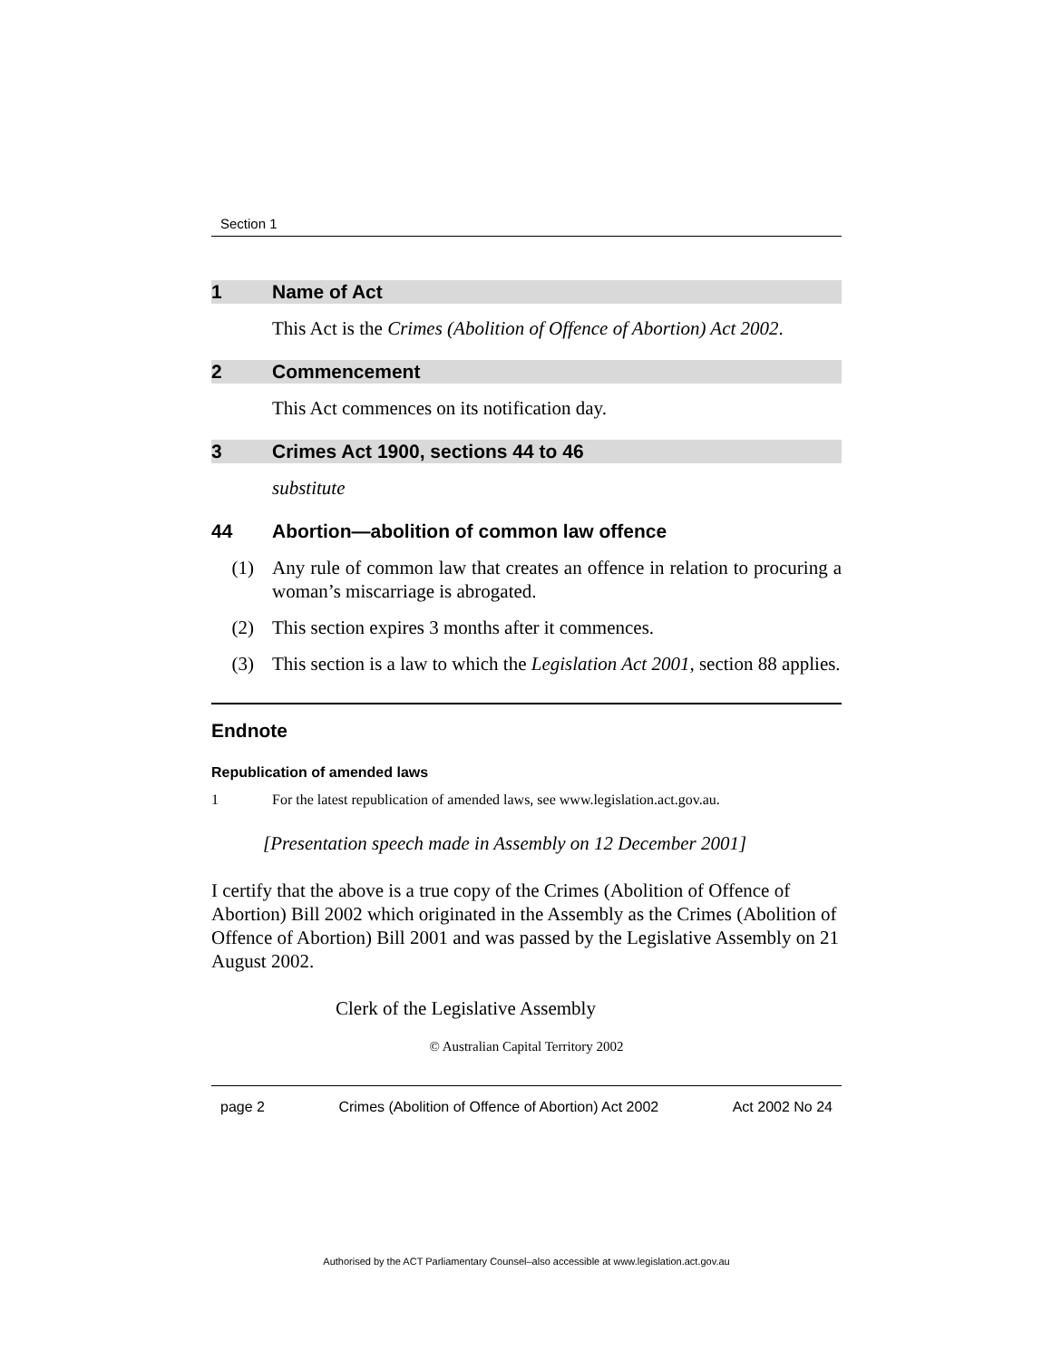Section 1
1 Name of Act
This Act is the Crimes (Abolition of Offence of Abortion) Act 2002.
2 Commencement
This Act commences on its notification day.
3 Crimes Act 1900, sections 44 to 46
substitute
44 Abortion—abolition of common law offence
(1) Any rule of common law that creates an offence in relation to procuring a woman’s miscarriage is abrogated.
(2) This section expires 3 months after it commences.
(3) This section is a law to which the Legislation Act 2001, section 88 applies.
Endnote
Republication of amended laws
1 For the latest republication of amended laws, see www.legislation.act.gov.au.
[Presentation speech made in Assembly on 12 December 2001]
I certify that the above is a true copy of the Crimes (Abolition of Offence of Abortion) Bill 2002 which originated in the Assembly as the Crimes (Abolition of Offence of Abortion) Bill 2001 and was passed by the Legislative Assembly on 21 August 2002.
Clerk of the Legislative Assembly
© Australian Capital Territory 2002
page 2 Crimes (Abolition of Offence of Abortion) Act 2002 Act 2002 No 24
Authorised by the ACT Parliamentary Counsel–also accessible at www.legislation.act.gov.au